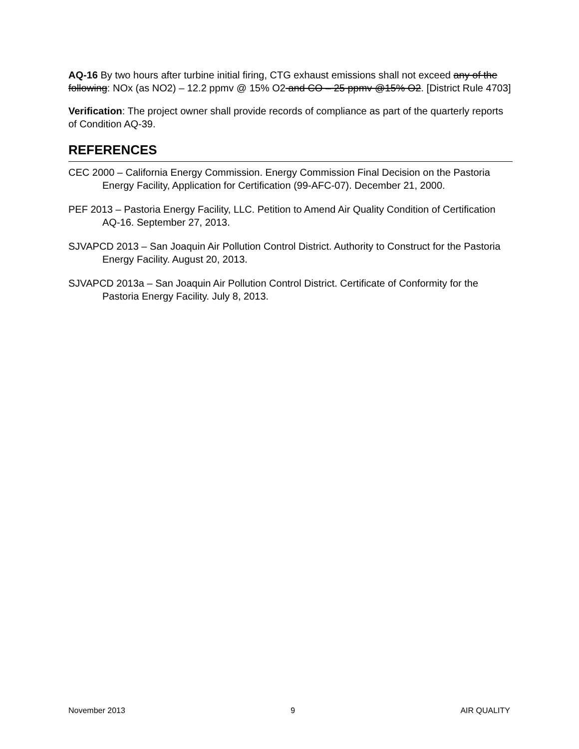AQ-16 By two hours after turbine initial firing, CTG exhaust emissions shall not exceed any of the following: NOx (as NO2) – 12.2 ppmv @ 15% O2 and CO – 25 ppmv @15% O2. [District Rule 4703]
Verification: The project owner shall provide records of compliance as part of the quarterly reports of Condition AQ-39.
REFERENCES
CEC 2000 – California Energy Commission. Energy Commission Final Decision on the Pastoria Energy Facility, Application for Certification (99-AFC-07). December 21, 2000.
PEF 2013 – Pastoria Energy Facility, LLC. Petition to Amend Air Quality Condition of Certification AQ-16. September 27, 2013.
SJVAPCD 2013 – San Joaquin Air Pollution Control District. Authority to Construct for the Pastoria Energy Facility. August 20, 2013.
SJVAPCD 2013a – San Joaquin Air Pollution Control District. Certificate of Conformity for the Pastoria Energy Facility. July 8, 2013.
November 2013 9 AIR QUALITY